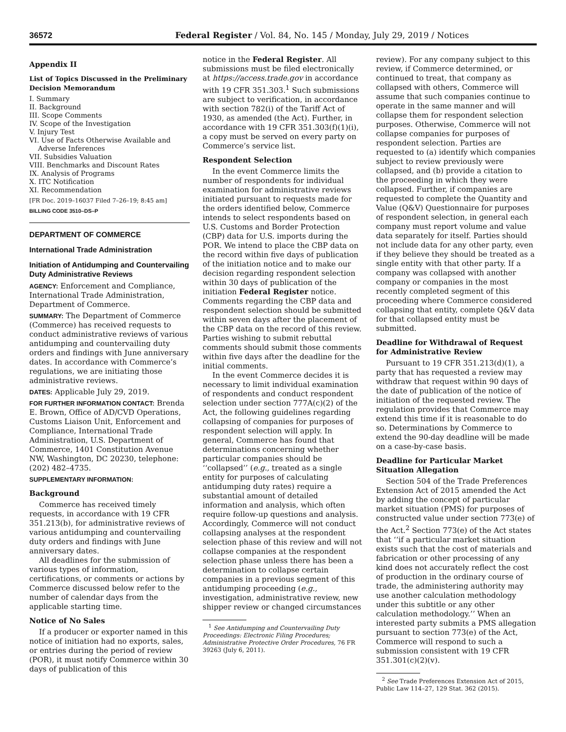36572 Federal Register / Vol. 84, No. 145 / Monday, July 29, 2019 / Notices
Appendix II
List of Topics Discussed in the Preliminary Decision Memorandum
I. Summary
II. Background
III. Scope Comments
IV. Scope of the Investigation
V. Injury Test
VI. Use of Facts Otherwise Available and
Adverse Inferences
VII. Subsidies Valuation
VIII. Benchmarks and Discount Rates
IX. Analysis of Programs
X. ITC Notification
XI. Recommendation
[FR Doc. 2019–16037 Filed 7–26–19; 8:45 am]
BILLING CODE 3510–DS–P
DEPARTMENT OF COMMERCE
International Trade Administration
Initiation of Antidumping and Countervailing Duty Administrative Reviews
AGENCY: Enforcement and Compliance, International Trade Administration, Department of Commerce.
SUMMARY: The Department of Commerce (Commerce) has received requests to conduct administrative reviews of various antidumping and countervailing duty orders and findings with June anniversary dates. In accordance with Commerce’s regulations, we are initiating those administrative reviews.
DATES: Applicable July 29, 2019.
FOR FURTHER INFORMATION CONTACT: Brenda E. Brown, Office of AD/CVD Operations, Customs Liaison Unit, Enforcement and Compliance, International Trade Administration, U.S. Department of Commerce, 1401 Constitution Avenue NW, Washington, DC 20230, telephone: (202) 482–4735.
SUPPLEMENTARY INFORMATION:
Background
Commerce has received timely requests, in accordance with 19 CFR 351.213(b), for administrative reviews of various antidumping and countervailing duty orders and findings with June anniversary dates.
All deadlines for the submission of various types of information, certifications, or comments or actions by Commerce discussed below refer to the number of calendar days from the applicable starting time.
Notice of No Sales
If a producer or exporter named in this notice of initiation had no exports, sales, or entries during the period of review (POR), it must notify Commerce within 30 days of publication of this
notice in the Federal Register. All submissions must be filed electronically at https://access.trade.gov in accordance with 19 CFR 351.303.<sup>1</sup> Such submissions are subject to verification, in accordance with section 782(i) of the Tariff Act of 1930, as amended (the Act). Further, in accordance with 19 CFR 351.303(f)(1)(i), a copy must be served on every party on Commerce’s service list.
Respondent Selection
In the event Commerce limits the number of respondents for individual examination for administrative reviews initiated pursuant to requests made for the orders identified below, Commerce intends to select respondents based on U.S. Customs and Border Protection (CBP) data for U.S. imports during the POR. We intend to place the CBP data on the record within five days of publication of the initiation notice and to make our decision regarding respondent selection within 30 days of publication of the initiation Federal Register notice. Comments regarding the CBP data and respondent selection should be submitted within seven days after the placement of the CBP data on the record of this review. Parties wishing to submit rebuttal comments should submit those comments within five days after the deadline for the initial comments.
In the event Commerce decides it is necessary to limit individual examination of respondents and conduct respondent selection under section 777A(c)(2) of the Act, the following guidelines regarding collapsing of companies for purposes of respondent selection will apply. In general, Commerce has found that determinations concerning whether particular companies should be ‘‘collapsed’’ (e.g., treated as a single entity for purposes of calculating antidumping duty rates) require a substantial amount of detailed information and analysis, which often require follow-up questions and analysis. Accordingly, Commerce will not conduct collapsing analyses at the respondent selection phase of this review and will not collapse companies at the respondent selection phase unless there has been a determination to collapse certain companies in a previous segment of this antidumping proceeding (e.g., investigation, administrative review, new shipper review or changed circumstances
<sup>1</sup> See Antidumping and Countervailing Duty Proceedings: Electronic Filing Procedures; Administrative Protective Order Procedures, 76 FR 39263 (July 6, 2011).
review). For any company subject to this review, if Commerce determined, or continued to treat, that company as collapsed with others, Commerce will assume that such companies continue to operate in the same manner and will collapse them for respondent selection purposes. Otherwise, Commerce will not collapse companies for purposes of respondent selection. Parties are requested to (a) identify which companies subject to review previously were collapsed, and (b) provide a citation to the proceeding in which they were collapsed. Further, if companies are requested to complete the Quantity and Value (Q&V) Questionnaire for purposes of respondent selection, in general each company must report volume and value data separately for itself. Parties should not include data for any other party, even if they believe they should be treated as a single entity with that other party. If a company was collapsed with another company or companies in the most recently completed segment of this proceeding where Commerce considered collapsing that entity, complete Q&V data for that collapsed entity must be submitted.
Deadline for Withdrawal of Request for Administrative Review
Pursuant to 19 CFR 351.213(d)(1), a party that has requested a review may withdraw that request within 90 days of the date of publication of the notice of initiation of the requested review. The regulation provides that Commerce may extend this time if it is reasonable to do so. Determinations by Commerce to extend the 90-day deadline will be made on a case-by-case basis.
Deadline for Particular Market Situation Allegation
Section 504 of the Trade Preferences Extension Act of 2015 amended the Act by adding the concept of particular market situation (PMS) for purposes of constructed value under section 773(e) of the Act.<sup>2</sup> Section 773(e) of the Act states that ‘‘if a particular market situation exists such that the cost of materials and fabrication or other processing of any kind does not accurately reflect the cost of production in the ordinary course of trade, the administering authority may use another calculation methodology under this subtitle or any other calculation methodology.’’ When an interested party submits a PMS allegation pursuant to section 773(e) of the Act, Commerce will respond to such a submission consistent with 19 CFR 351.301(c)(2)(v).
<sup>2</sup> See Trade Preferences Extension Act of 2015, Public Law 114–27, 129 Stat. 362 (2015).